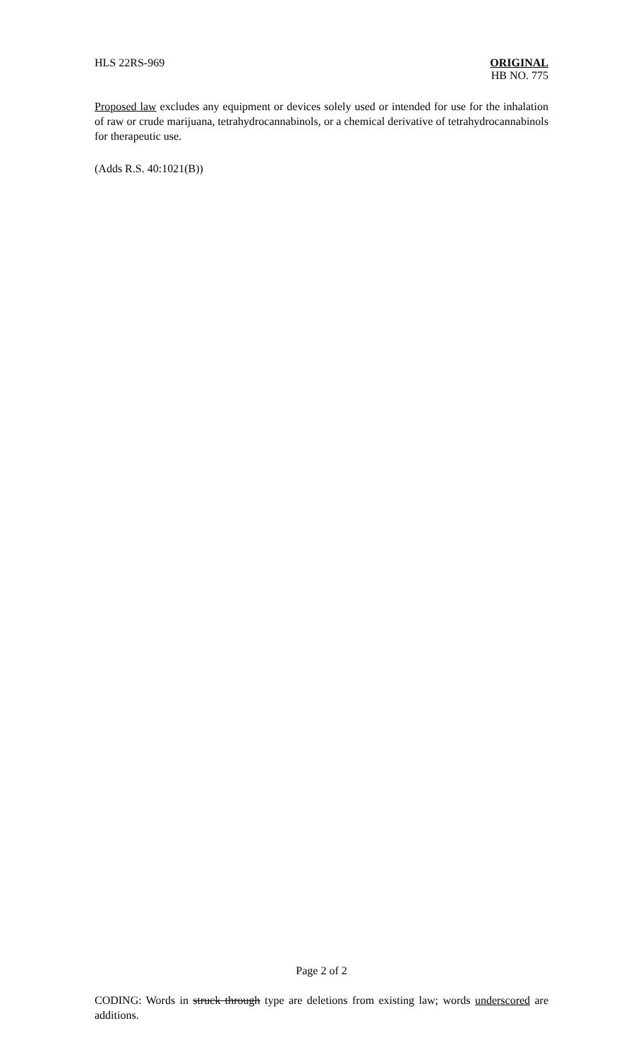HLS 22RS-969 ORIGINAL
HB NO. 775
Proposed law excludes any equipment or devices solely used or intended for use for the inhalation of raw or crude marijuana, tetrahydrocannabinols, or a chemical derivative of tetrahydrocannabinols for therapeutic use.
(Adds R.S. 40:1021(B))
Page 2 of 2
CODING: Words in struck through type are deletions from existing law; words underscored are additions.